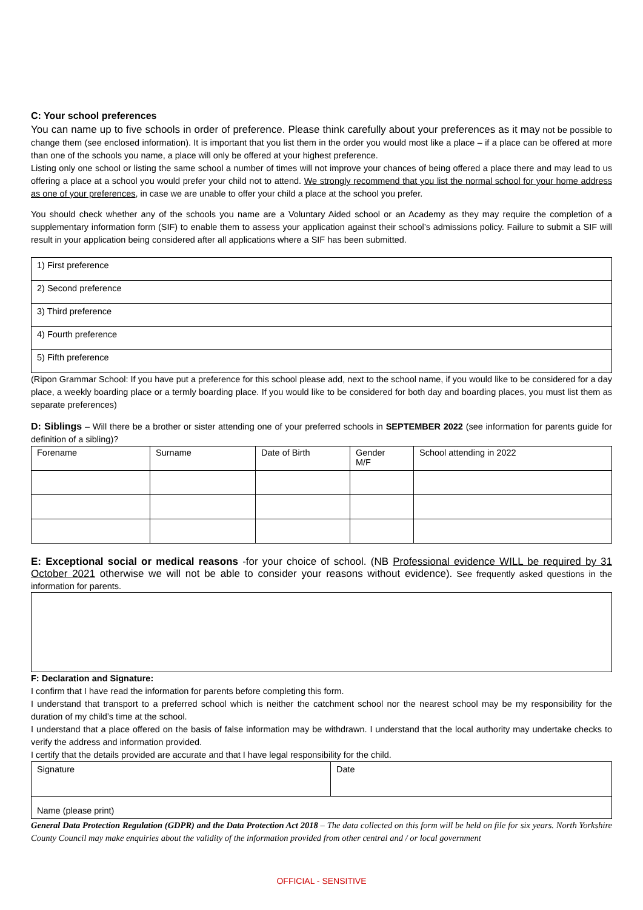C: Your school preferences
You can name up to five schools in order of preference. Please think carefully about your preferences as it may not be possible to change them (see enclosed information). It is important that you list them in the order you would most like a place – if a place can be offered at more than one of the schools you name, a place will only be offered at your highest preference.
Listing only one school or listing the same school a number of times will not improve your chances of being offered a place there and may lead to us offering a place at a school you would prefer your child not to attend. We strongly recommend that you list the normal school for your home address as one of your preferences, in case we are unable to offer your child a place at the school you prefer.
You should check whether any of the schools you name are a Voluntary Aided school or an Academy as they may require the completion of a supplementary information form (SIF) to enable them to assess your application against their school’s admissions policy. Failure to submit a SIF will result in your application being considered after all applications where a SIF has been submitted.
| 1) First preference |
| 2) Second preference |
| 3) Third preference |
| 4) Fourth preference |
| 5) Fifth preference |
(Ripon Grammar School: If you have put a preference for this school please add, next to the school name, if you would like to be considered for a day place, a weekly boarding place or a termly boarding place. If you would like to be considered for both day and boarding places, you must list them as separate preferences)
D: Siblings – Will there be a brother or sister attending one of your preferred schools in SEPTEMBER 2022 (see information for parents guide for definition of a sibling)?
| Forename | Surname | Date of Birth | Gender M/F | School attending in 2022 |
E: Exceptional social or medical reasons -for your choice of school. (NB Professional evidence WILL be required by 31 October 2021 otherwise we will not be able to consider your reasons without evidence). See frequently asked questions in the information for parents.
F: Declaration and Signature:
I confirm that I have read the information for parents before completing this form.
I understand that transport to a preferred school which is neither the catchment school nor the nearest school may be my responsibility for the duration of my child’s time at the school.
I understand that a place offered on the basis of false information may be withdrawn. I understand that the local authority may undertake checks to verify the address and information provided.
I certify that the details provided are accurate and that I have legal responsibility for the child.
| Signature | Date |
| Name (please print) | |
General Data Protection Regulation (GDPR) and the Data Protection Act 2018 – The data collected on this form will be held on file for six years. North Yorkshire County Council may make enquiries about the validity of the information provided from other central and / or local government
OFFICIAL - SENSITIVE